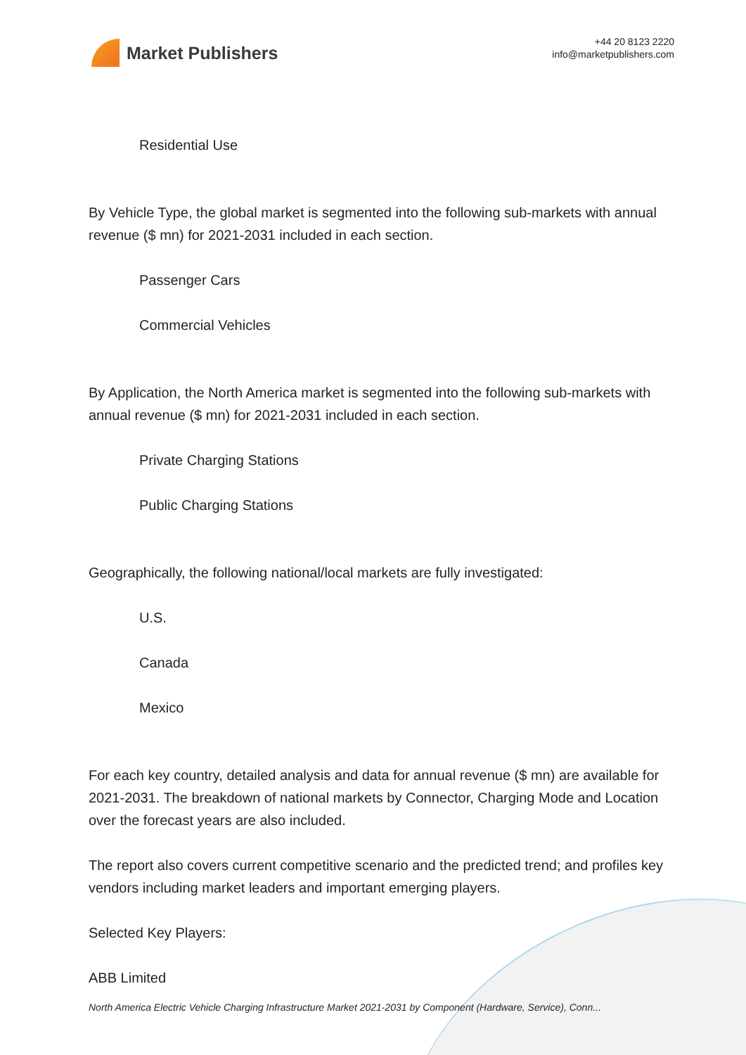Market Publishers
+44 20 8123 2220
info@marketpublishers.com
Residential Use
By Vehicle Type, the global market is segmented into the following sub-markets with annual revenue ($ mn) for 2021-2031 included in each section.
Passenger Cars
Commercial Vehicles
By Application, the North America market is segmented into the following sub-markets with annual revenue ($ mn) for 2021-2031 included in each section.
Private Charging Stations
Public Charging Stations
Geographically, the following national/local markets are fully investigated:
U.S.
Canada
Mexico
For each key country, detailed analysis and data for annual revenue ($ mn) are available for 2021-2031. The breakdown of national markets by Connector, Charging Mode and Location over the forecast years are also included.
The report also covers current competitive scenario and the predicted trend; and profiles key vendors including market leaders and important emerging players.
Selected Key Players:
ABB Limited
North America Electric Vehicle Charging Infrastructure Market 2021-2031 by Component (Hardware, Service), Conn...